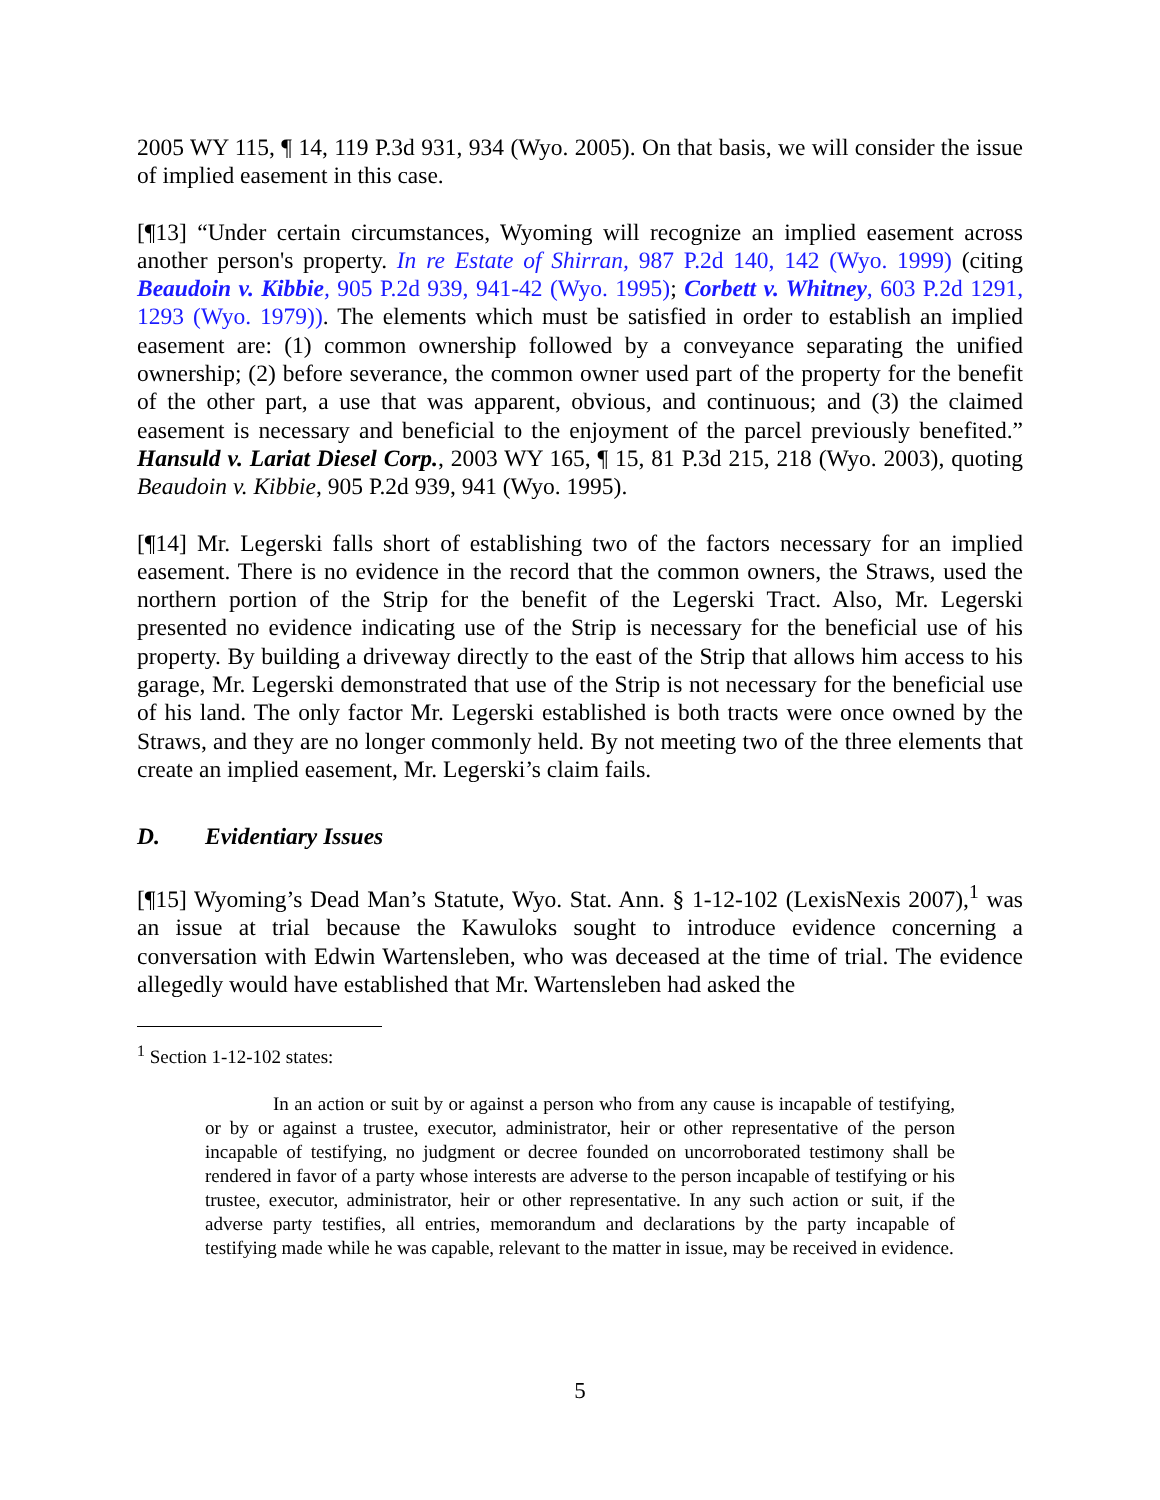2005 WY 115, ¶ 14, 119 P.3d 931, 934 (Wyo. 2005). On that basis, we will consider the issue of implied easement in this case.
[¶13] “Under certain circumstances, Wyoming will recognize an implied easement across another person's property. In re Estate of Shirran, 987 P.2d 140, 142 (Wyo. 1999) (citing Beaudoin v. Kibbie, 905 P.2d 939, 941-42 (Wyo. 1995); Corbett v. Whitney, 603 P.2d 1291, 1293 (Wyo. 1979)). The elements which must be satisfied in order to establish an implied easement are: (1) common ownership followed by a conveyance separating the unified ownership; (2) before severance, the common owner used part of the property for the benefit of the other part, a use that was apparent, obvious, and continuous; and (3) the claimed easement is necessary and beneficial to the enjoyment of the parcel previously benefited.” Hansuld v. Lariat Diesel Corp., 2003 WY 165, ¶ 15, 81 P.3d 215, 218 (Wyo. 2003), quoting Beaudoin v. Kibbie, 905 P.2d 939, 941 (Wyo. 1995).
[¶14] Mr. Legerski falls short of establishing two of the factors necessary for an implied easement. There is no evidence in the record that the common owners, the Straws, used the northern portion of the Strip for the benefit of the Legerski Tract. Also, Mr. Legerski presented no evidence indicating use of the Strip is necessary for the beneficial use of his property. By building a driveway directly to the east of the Strip that allows him access to his garage, Mr. Legerski demonstrated that use of the Strip is not necessary for the beneficial use of his land. The only factor Mr. Legerski established is both tracts were once owned by the Straws, and they are no longer commonly held. By not meeting two of the three elements that create an implied easement, Mr. Legerski’s claim fails.
D. Evidentiary Issues
[¶15] Wyoming’s Dead Man’s Statute, Wyo. Stat. Ann. § 1-12-102 (LexisNexis 2007),<sup>1</sup> was an issue at trial because the Kawuloks sought to introduce evidence concerning a conversation with Edwin Wartensleben, who was deceased at the time of trial. The evidence allegedly would have established that Mr. Wartensleben had asked the
<sup>1</sup> Section 1-12-102 states:
In an action or suit by or against a person who from any cause is incapable of testifying, or by or against a trustee, executor, administrator, heir or other representative of the person incapable of testifying, no judgment or decree founded on uncorroborated testimony shall be rendered in favor of a party whose interests are adverse to the person incapable of testifying or his trustee, executor, administrator, heir or other representative. In any such action or suit, if the adverse party testifies, all entries, memorandum and declarations by the party incapable of testifying made while he was capable, relevant to the matter in issue, may be received in evidence.
5